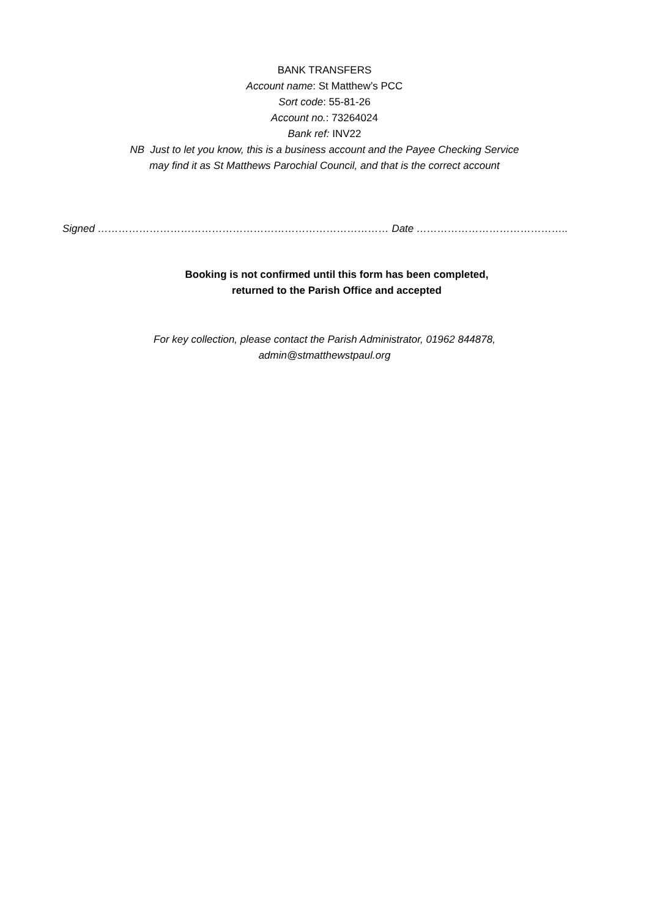BANK TRANSFERS
Account name: St Matthew’s PCC
Sort code: 55-81-26
Account no.: 73264024
Bank ref: INV22
NB Just to let you know, this is a business account and the Payee Checking Service
may find it as St Matthews Parochial Council, and that is the correct account
Signed ………………………………………………………………………… Date ……………………………………..
Booking is not confirmed until this form has been completed,
returned to the Parish Office and accepted
For key collection, please contact the Parish Administrator, 01962 844878,
admin@stmatthewstpaul.org